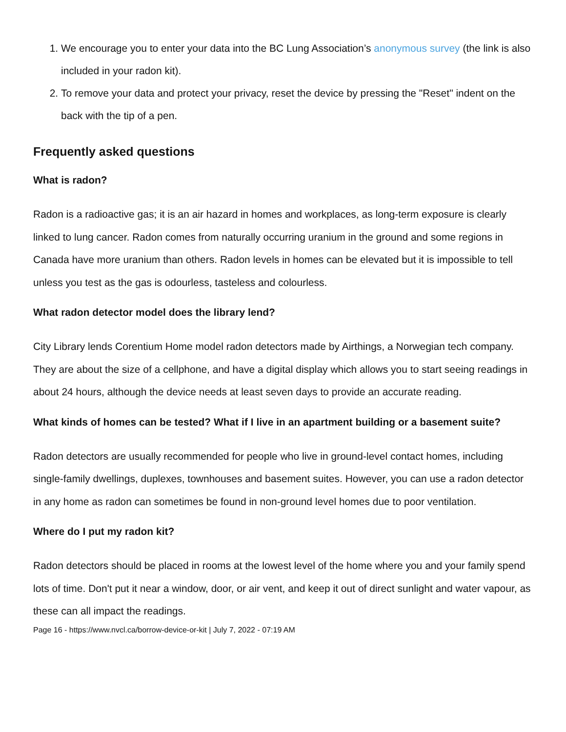1. We encourage you to enter your data into the BC Lung Association’s anonymous survey (the link is also included in your radon kit).
2. To remove your data and protect your privacy, reset the device by pressing the "Reset" indent on the back with the tip of a pen.
Frequently asked questions
What is radon?
Radon is a radioactive gas; it is an air hazard in homes and workplaces, as long-term exposure is clearly linked to lung cancer. Radon comes from naturally occurring uranium in the ground and some regions in Canada have more uranium than others. Radon levels in homes can be elevated but it is impossible to tell unless you test as the gas is odourless, tasteless and colourless.
What radon detector model does the library lend?
City Library lends Corentium Home model radon detectors made by Airthings, a Norwegian tech company. They are about the size of a cellphone, and have a digital display which allows you to start seeing readings in about 24 hours, although the device needs at least seven days to provide an accurate reading.
What kinds of homes can be tested? What if I live in an apartment building or a basement suite?
Radon detectors are usually recommended for people who live in ground-level contact homes, including single-family dwellings, duplexes, townhouses and basement suites. However, you can use a radon detector in any home as radon can sometimes be found in non-ground level homes due to poor ventilation.
Where do I put my radon kit?
Radon detectors should be placed in rooms at the lowest level of the home where you and your family spend lots of time. Don't put it near a window, door, or air vent, and keep it out of direct sunlight and water vapour, as these can all impact the readings.
Page 16 - https://www.nvcl.ca/borrow-device-or-kit | July 7, 2022 - 07:19 AM